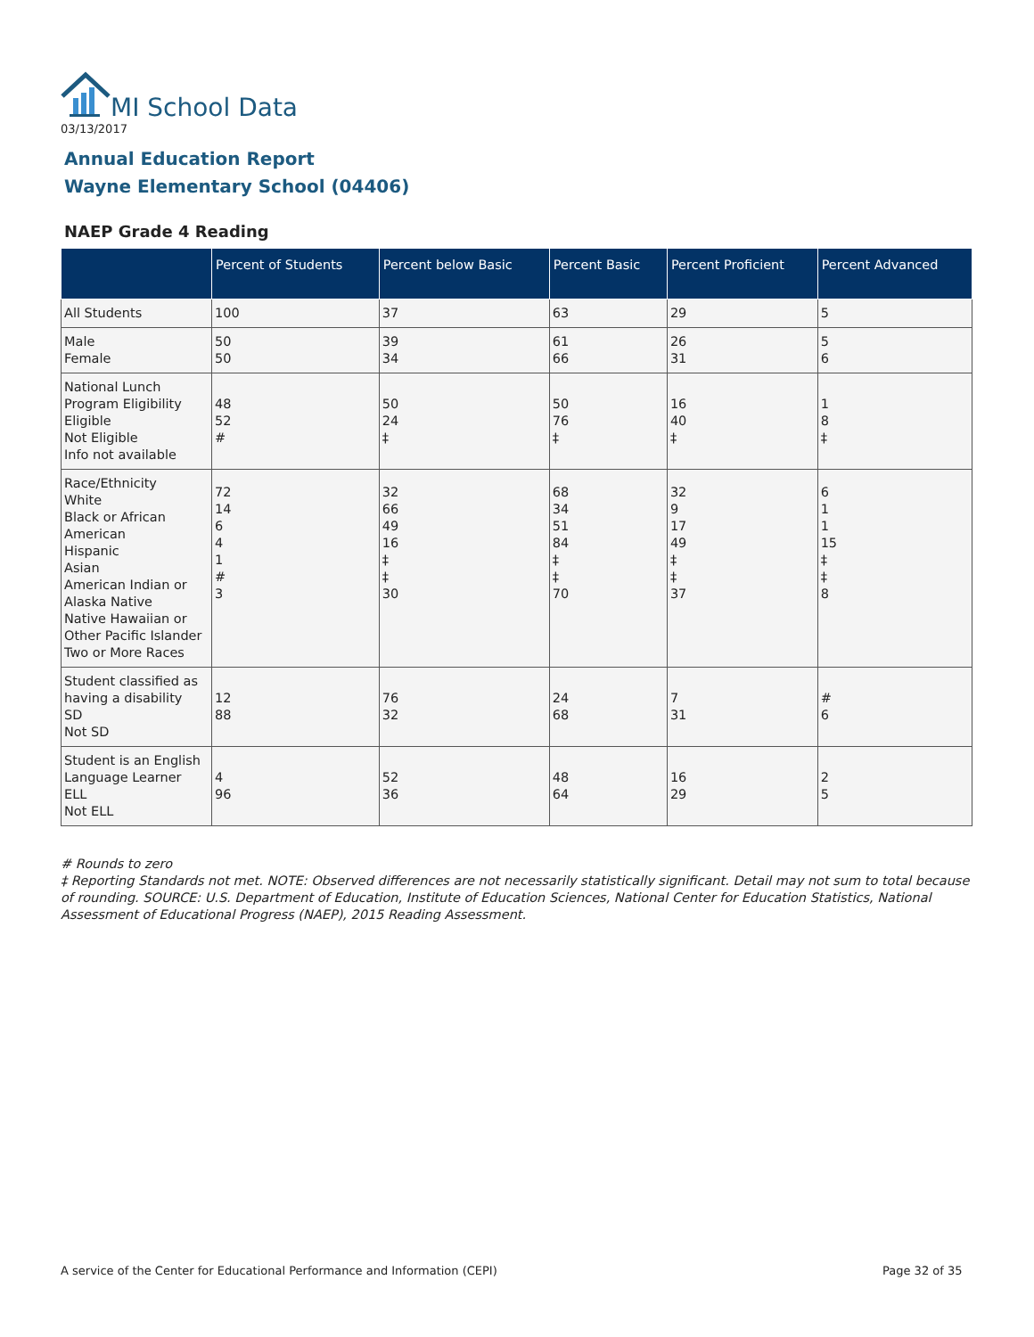MI School Data
03/13/2017
Annual Education Report
Wayne Elementary School (04406)
NAEP Grade 4 Reading
| | Percent of Students | Percent below Basic | Percent Basic | Percent Proficient | Percent Advanced |
| --- | --- | --- | --- | --- | --- |
| All Students | 100 | 37 | 63 | 29 | 5 |
| Male Female | 50 50 | 39 34 | 61 66 | 26 31 | 5 6 |
| National Lunch Program Eligibility Eligible Not Eligible Info not available | 48 52 # | 50 24 ‡ | 50 76 ‡ | 16 40 ‡ | 1 8 ‡ |
| Race/Ethnicity White Black or African American Hispanic Asian American Indian or Alaska Native Native Hawaiian or Other Pacific Islander Two or More Races | 72 14 6 4 1 # 3 | 32 66 49 16 ‡ ‡ 30 | 68 34 51 84 ‡ ‡ 70 | 32 9 17 49 ‡ ‡ 37 | 6 1 1 15 ‡ ‡ 8 |
| Student classified as having a disability SD Not SD | 12 88 | 76 32 | 24 68 | 7 31 | # 6 |
| Student is an English Language Learner ELL Not ELL | 4 96 | 52 36 | 48 64 | 16 29 | 2 5 |
# Rounds to zero
‡ Reporting Standards not met. NOTE: Observed differences are not necessarily statistically significant. Detail may not sum to total because of rounding. SOURCE: U.S. Department of Education, Institute of Education Sciences, National Center for Education Statistics, National Assessment of Educational Progress (NAEP), 2015 Reading Assessment.
A service of the Center for Educational Performance and Information (CEPI)
Page 32 of 35